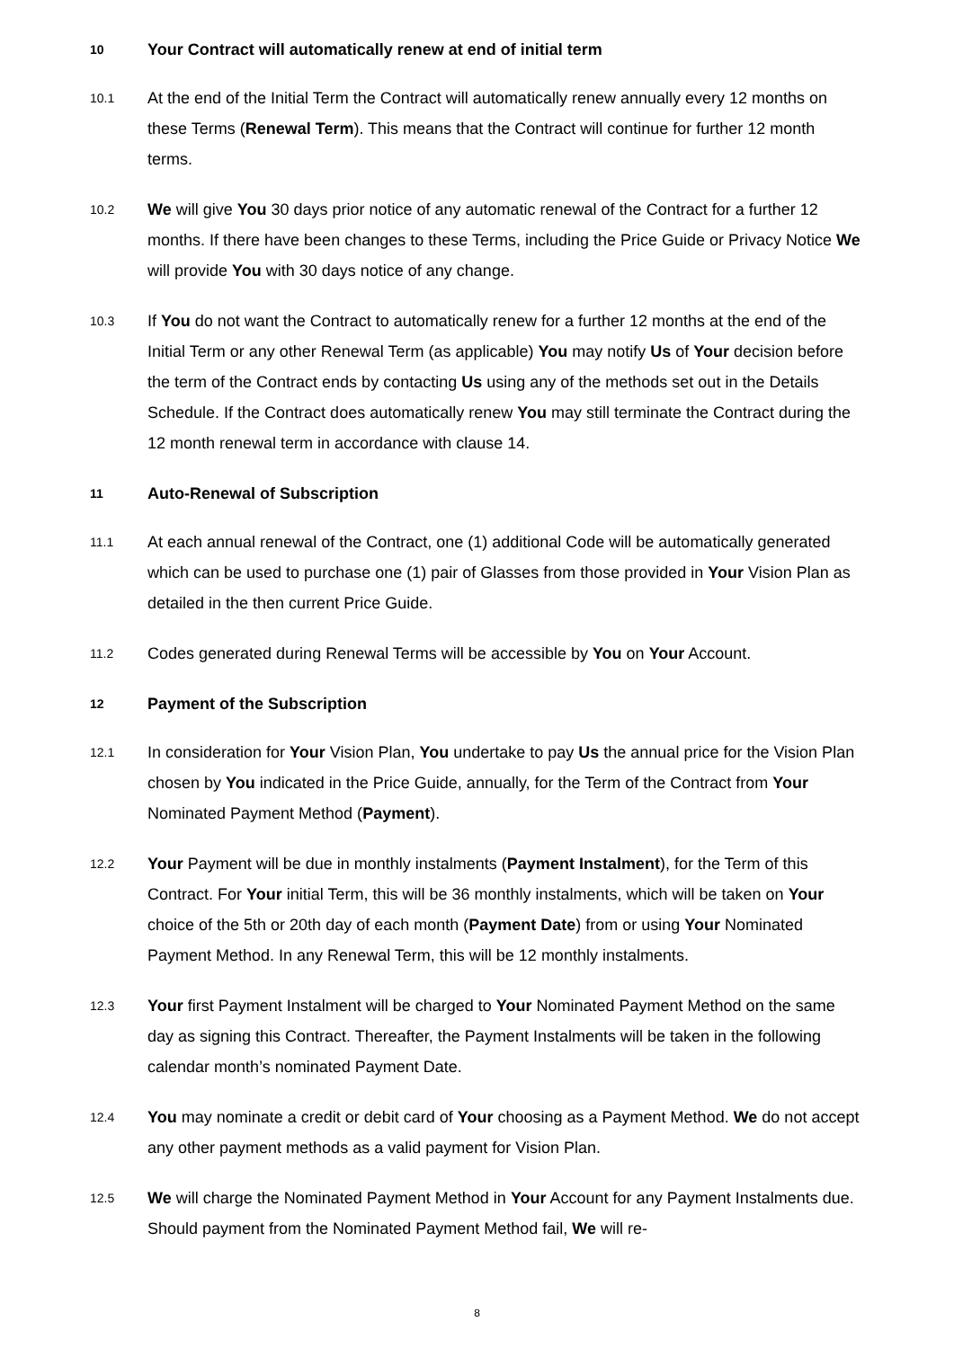10 Your Contract will automatically renew at end of initial term
10.1 At the end of the Initial Term the Contract will automatically renew annually every 12 months on these Terms (Renewal Term). This means that the Contract will continue for further 12 month terms.
10.2 We will give You 30 days prior notice of any automatic renewal of the Contract for a further 12 months. If there have been changes to these Terms, including the Price Guide or Privacy Notice We will provide You with 30 days notice of any change.
10.3 If You do not want the Contract to automatically renew for a further 12 months at the end of the Initial Term or any other Renewal Term (as applicable) You may notify Us of Your decision before the term of the Contract ends by contacting Us using any of the methods set out in the Details Schedule. If the Contract does automatically renew You may still terminate the Contract during the 12 month renewal term in accordance with clause 14.
11 Auto-Renewal of Subscription
11.1 At each annual renewal of the Contract, one (1) additional Code will be automatically generated which can be used to purchase one (1) pair of Glasses from those provided in Your Vision Plan as detailed in the then current Price Guide.
11.2 Codes generated during Renewal Terms will be accessible by You on Your Account.
12 Payment of the Subscription
12.1 In consideration for Your Vision Plan, You undertake to pay Us the annual price for the Vision Plan chosen by You indicated in the Price Guide, annually, for the Term of the Contract from Your Nominated Payment Method (Payment).
12.2 Your Payment will be due in monthly instalments (Payment Instalment), for the Term of this Contract. For Your initial Term, this will be 36 monthly instalments, which will be taken on Your choice of the 5th or 20th day of each month (Payment Date) from or using Your Nominated Payment Method. In any Renewal Term, this will be 12 monthly instalments.
12.3 Your first Payment Instalment will be charged to Your Nominated Payment Method on the same day as signing this Contract. Thereafter, the Payment Instalments will be taken in the following calendar month’s nominated Payment Date.
12.4 You may nominate a credit or debit card of Your choosing as a Payment Method. We do not accept any other payment methods as a valid payment for Vision Plan.
12.5 We will charge the Nominated Payment Method in Your Account for any Payment Instalments due. Should payment from the Nominated Payment Method fail, We will re-
8